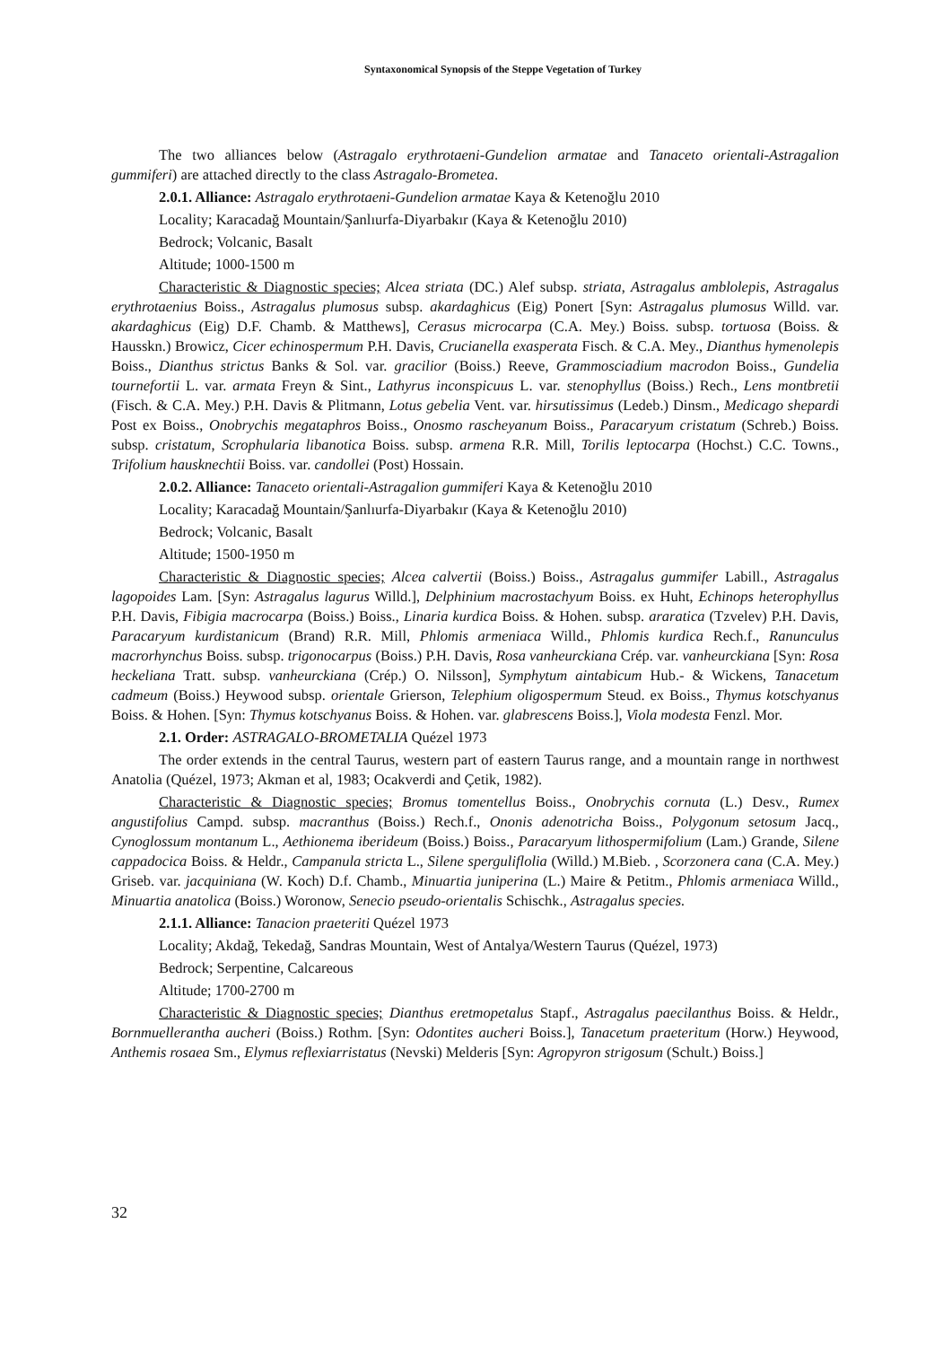Syntaxonomical Synopsis of the Steppe Vegetation of Turkey
The two alliances below (Astragalo erythrotaeni-Gundelion armatae and Tanaceto orientali-Astragalion gummiferi) are attached directly to the class Astragalo-Brometea.
2.0.1. Alliance: Astragalo erythrotaeni-Gundelion armatae Kaya & Ketenoğlu 2010
Locality; Karacadağ Mountain/Şanlıurfa-Diyarbakır (Kaya & Ketenoğlu 2010)
Bedrock; Volcanic, Basalt
Altitude; 1000-1500 m
Characteristic & Diagnostic species; Alcea striata (DC.) Alef subsp. striata, Astragalus amblolepis, Astragalus erythrotaenius Boiss., Astragalus plumosus subsp. akardaghicus (Eig) Ponert [Syn: Astragalus plumosus Willd. var. akardaghicus (Eig) D.F. Chamb. & Matthews], Cerasus microcarpa (C.A. Mey.) Boiss. subsp. tortuosa (Boiss. & Hausskn.) Browicz, Cicer echinospermum P.H. Davis, Crucianella exasperata Fisch. & C.A. Mey., Dianthus hymenolepis Boiss., Dianthus strictus Banks & Sol. var. gracilior (Boiss.) Reeve, Grammosciadium macrodon Boiss., Gundelia tournefortii L. var. armata Freyn & Sint., Lathyrus inconspicuus L. var. stenophyllus (Boiss.) Rech., Lens montbretii (Fisch. & C.A. Mey.) P.H. Davis & Plitmann, Lotus gebelia Vent. var. hirsutissimus (Ledeb.) Dinsm., Medicago shepardi Post ex Boiss., Onobrychis megataphros Boiss., Onosmo rascheyanum Boiss., Paracaryum cristatum (Schreb.) Boiss. subsp. cristatum, Scrophularia libanotica Boiss. subsp. armena R.R. Mill, Torilis leptocarpa (Hochst.) C.C. Towns., Trifolium hausknechtii Boiss. var. candollei (Post) Hossain.
2.0.2. Alliance: Tanaceto orientali-Astragalion gummiferi Kaya & Ketenoğlu 2010
Locality; Karacadağ Mountain/Şanlıurfa-Diyarbakır (Kaya & Ketenoğlu 2010)
Bedrock; Volcanic, Basalt
Altitude; 1500-1950 m
Characteristic & Diagnostic species; Alcea calvertii (Boiss.) Boiss., Astragalus gummifer Labill., Astragalus lagopoides Lam. [Syn: Astragalus lagurus Willd.], Delphinium macrostachyum Boiss. ex Huht, Echinops heterophyllus P.H. Davis, Fibigia macrocarpa (Boiss.) Boiss., Linaria kurdica Boiss. & Hohen. subsp. araratica (Tzvelev) P.H. Davis, Paracaryum kurdistanicum (Brand) R.R. Mill, Phlomis armeniaca Willd., Phlomis kurdica Rech.f., Ranunculus macrorhynchus Boiss. subsp. trigonocarpus (Boiss.) P.H. Davis, Rosa vanheurckiana Crép. var. vanheurckiana [Syn: Rosa heckeliana Tratt. subsp. vanheurckiana (Crép.) O. Nilsson], Symphytum aintabicum Hub.- & Wickens, Tanacetum cadmeum (Boiss.) Heywood subsp. orientale Grierson, Telephium oligospermum Steud. ex Boiss., Thymus kotschyanus Boiss. & Hohen. [Syn: Thymus kotschyanus Boiss. & Hohen. var. glabrescens Boiss.], Viola modesta Fenzl. Mor.
2.1. Order: ASTRAGALO-BROMETALIA Quézel 1973
The order extends in the central Taurus, western part of eastern Taurus range, and a mountain range in northwest Anatolia (Quézel, 1973; Akman et al, 1983; Ocakverdi and Çetik, 1982).
Characteristic & Diagnostic species; Bromus tomentellus Boiss., Onobrychis cornuta (L.) Desv., Rumex angustifolius Campd. subsp. macranthus (Boiss.) Rech.f., Ononis adenotricha Boiss., Polygonum setosum Jacq., Cynoglossum montanum L., Aethionema iberideum (Boiss.) Boiss., Paracaryum lithospermifolium (Lam.) Grande, Silene cappadocica Boiss. & Heldr., Campanula stricta L., Silene sperguliflolia (Willd.) M.Bieb. , Scorzonera cana (C.A. Mey.) Griseb. var. jacquiniana (W. Koch) D.f. Chamb., Minuartia juniperina (L.) Maire & Petitm., Phlomis armeniaca Willd., Minuartia anatolica (Boiss.) Woronow, Senecio pseudo-orientalis Schischk., Astragalus species.
2.1.1. Alliance: Tanacion praeteriti Quézel 1973
Locality; Akdağ, Tekedağ, Sandras Mountain, West of Antalya/Western Taurus (Quézel, 1973)
Bedrock; Serpentine, Calcareous
Altitude; 1700-2700 m
Characteristic & Diagnostic species; Dianthus eretmopetalus Stapf., Astragalus paecilanthus Boiss. & Heldr., Bornmuellerantha aucheri (Boiss.) Rothm. [Syn: Odontites aucheri Boiss.], Tanacetum praeteritum (Horw.) Heywood, Anthemis rosaea Sm., Elymus reflexiarristatus (Nevski) Melderis [Syn: Agropyron strigosum (Schult.) Boiss.]
32